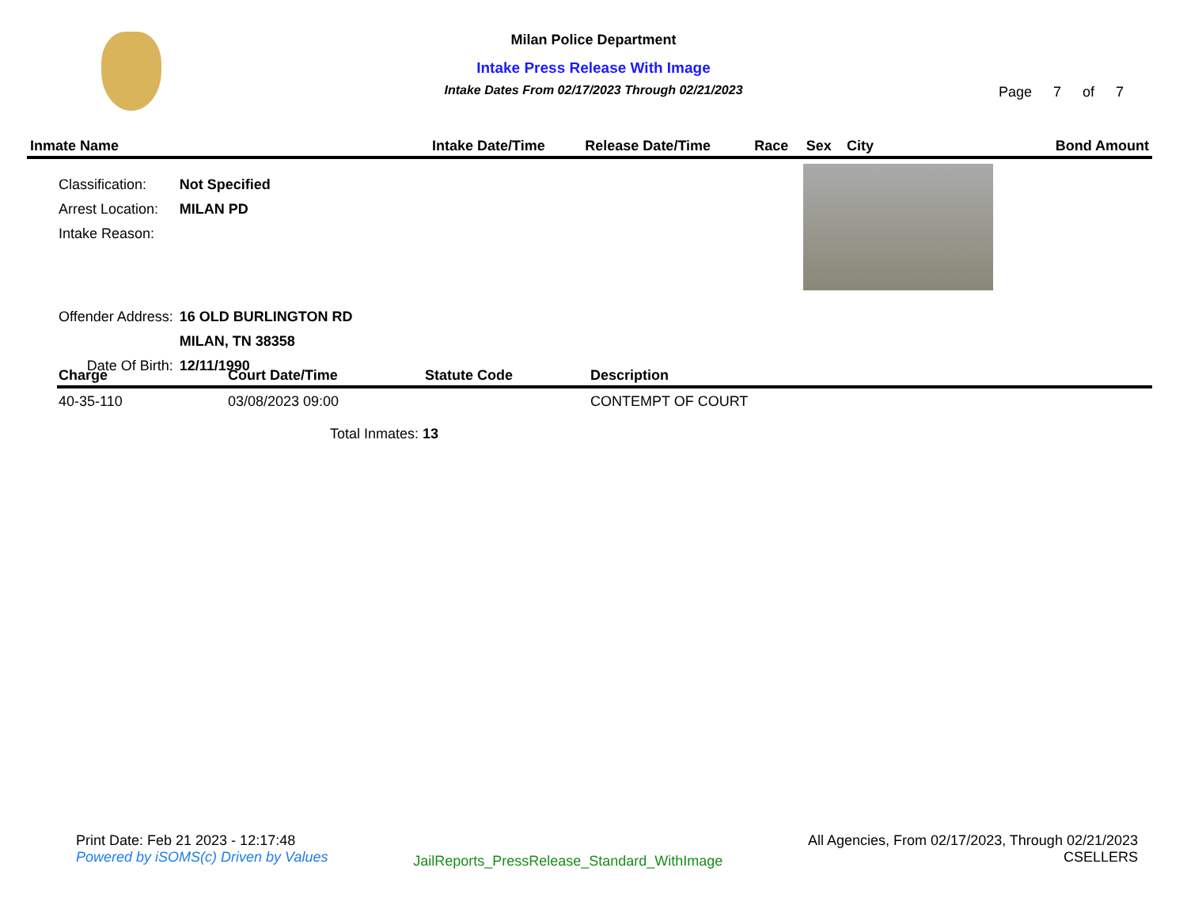Milan Police Department
Intake Press Release With Image
Intake Dates From 02/17/2023 Through 02/21/2023
Page 7 of 7
| Inmate Name | Intake Date/Time | Release Date/Time | Race | Sex | City | Bond Amount |
| --- | --- | --- | --- | --- | --- | --- |
| Classification: | Not Specified |
| Arrest Location: | MILAN PD |
| Intake Reason: | |
| Offender Address: | 16 OLD BURLINGTON RD |
| | MILAN, TN 38358 |
| Date Of Birth: | 12/11/1990 |
| Charge | Court Date/Time | Statute Code | Description |
| --- | --- | --- | --- |
| 40-35-110 | 03/08/2023 09:00 | | CONTEMPT OF COURT |
| Total Inmates: 13 | | | |
Print Date: Feb 21 2023 - 12:17:48
Powered by iSOMS(c) Driven by Values
JailReports_PressRelease_Standard_WithImage
All Agencies, From 02/17/2023, Through 02/21/2023
CSELLERS